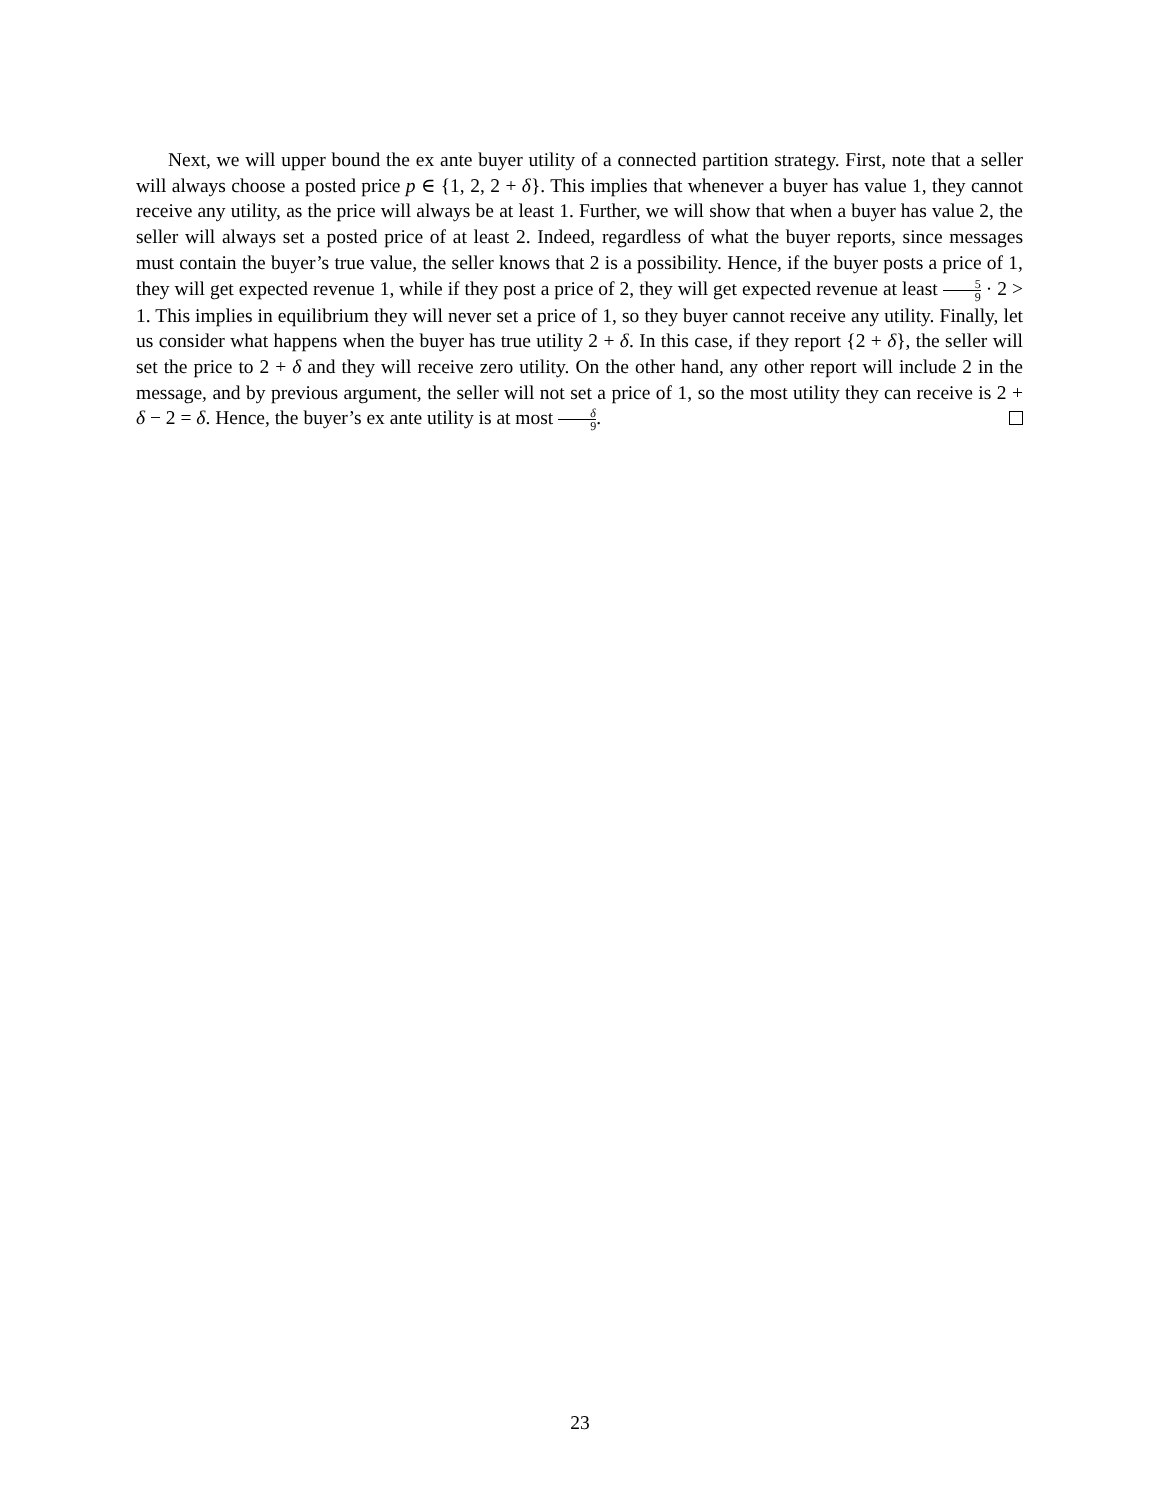Next, we will upper bound the ex ante buyer utility of a connected partition strategy. First, note that a seller will always choose a posted price p ∈ {1, 2, 2 + δ}. This implies that whenever a buyer has value 1, they cannot receive any utility, as the price will always be at least 1. Further, we will show that when a buyer has value 2, the seller will always set a posted price of at least 2. Indeed, regardless of what the buyer reports, since messages must contain the buyer’s true value, the seller knows that 2 is a possibility. Hence, if the buyer posts a price of 1, they will get expected revenue 1, while if they post a price of 2, they will get expected revenue at least 5 9 · 2 > 1. This implies in equilibrium they will never set a price of 1, so they buyer cannot receive any utility. Finally, let us consider what happens when the buyer has true utility 2 + δ. In this case, if they report {2 + δ}, the seller will set the price to 2 + δ and they will receive zero utility. On the other hand, any other report will include 2 in the message, and by previous argument, the seller will not set a price of 1, so the most utility they can receive is 2 + δ − 2 = δ. Hence, the buyer’s ex ante utility is at most δ 9.
23